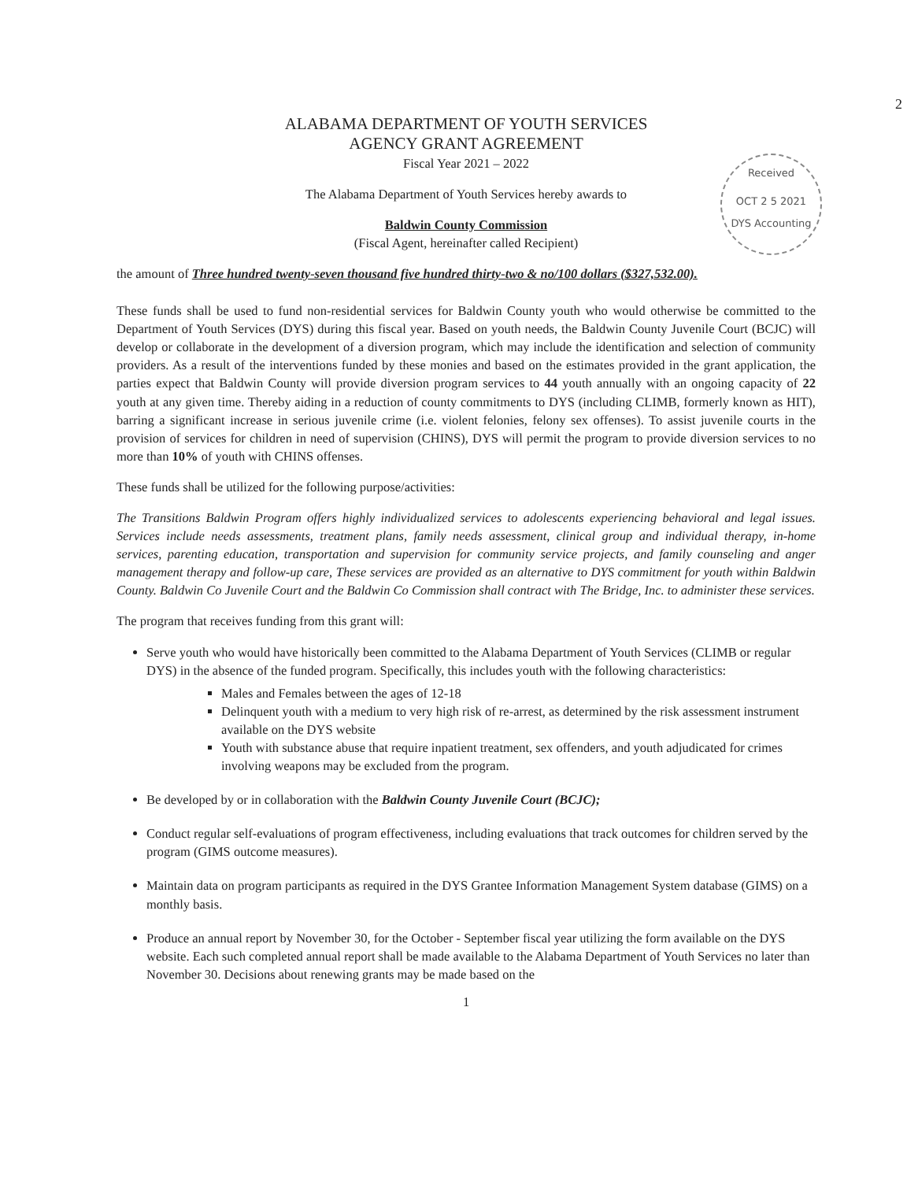2
ALABAMA DEPARTMENT OF YOUTH SERVICES
AGENCY GRANT AGREEMENT
Fiscal Year 2021 – 2022
The Alabama Department of Youth Services hereby awards to
Baldwin County Commission
(Fiscal Agent, hereinafter called Recipient)
Received
OCT 2 5 2021
DYS Accounting
the amount of Three hundred twenty-seven thousand five hundred thirty-two & no/100 dollars ($327,532.00).
These funds shall be used to fund non-residential services for Baldwin County youth who would otherwise be committed to the Department of Youth Services (DYS) during this fiscal year. Based on youth needs, the Baldwin County Juvenile Court (BCJC) will develop or collaborate in the development of a diversion program, which may include the identification and selection of community providers. As a result of the interventions funded by these monies and based on the estimates provided in the grant application, the parties expect that Baldwin County will provide diversion program services to 44 youth annually with an ongoing capacity of 22 youth at any given time. Thereby aiding in a reduction of county commitments to DYS (including CLIMB, formerly known as HIT), barring a significant increase in serious juvenile crime (i.e. violent felonies, felony sex offenses). To assist juvenile courts in the provision of services for children in need of supervision (CHINS), DYS will permit the program to provide diversion services to no more than 10% of youth with CHINS offenses.
These funds shall be utilized for the following purpose/activities:
The Transitions Baldwin Program offers highly individualized services to adolescents experiencing behavioral and legal issues. Services include needs assessments, treatment plans, family needs assessment, clinical group and individual therapy, in-home services, parenting education, transportation and supervision for community service projects, and family counseling and anger management therapy and follow-up care, These services are provided as an alternative to DYS commitment for youth within Baldwin County. Baldwin Co Juvenile Court and the Baldwin Co Commission shall contract with The Bridge, Inc. to administer these services.
The program that receives funding from this grant will:
Serve youth who would have historically been committed to the Alabama Department of Youth Services (CLIMB or regular DYS) in the absence of the funded program. Specifically, this includes youth with the following characteristics:
Males and Females between the ages of 12-18
Delinquent youth with a medium to very high risk of re-arrest, as determined by the risk assessment instrument available on the DYS website
Youth with substance abuse that require inpatient treatment, sex offenders, and youth adjudicated for crimes involving weapons may be excluded from the program.
Be developed by or in collaboration with the Baldwin County Juvenile Court (BCJC);
Conduct regular self-evaluations of program effectiveness, including evaluations that track outcomes for children served by the program (GIMS outcome measures).
Maintain data on program participants as required in the DYS Grantee Information Management System database (GIMS) on a monthly basis.
Produce an annual report by November 30, for the October - September fiscal year utilizing the form available on the DYS website. Each such completed annual report shall be made available to the Alabama Department of Youth Services no later than November 30. Decisions about renewing grants may be made based on the
1